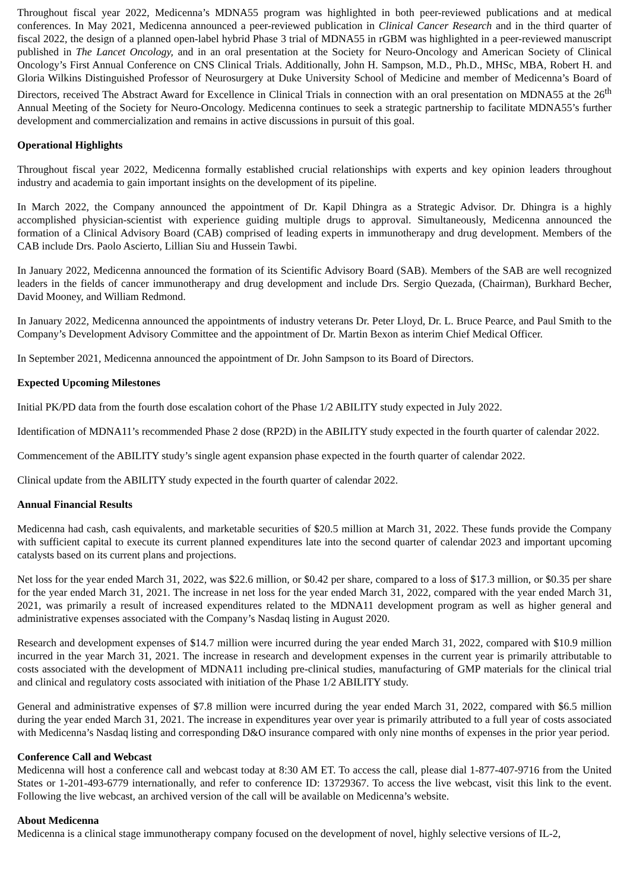Throughout fiscal year 2022, Medicenna’s MDNA55 program was highlighted in both peer-reviewed publications and at medical conferences. In May 2021, Medicenna announced a peer-reviewed publication in Clinical Cancer Research and in the third quarter of fiscal 2022, the design of a planned open-label hybrid Phase 3 trial of MDNA55 in rGBM was highlighted in a peer-reviewed manuscript published in The Lancet Oncology, and in an oral presentation at the Society for Neuro-Oncology and American Society of Clinical Oncology’s First Annual Conference on CNS Clinical Trials. Additionally, John H. Sampson, M.D., Ph.D., MHSc, MBA, Robert H. and Gloria Wilkins Distinguished Professor of Neurosurgery at Duke University School of Medicine and member of Medicenna’s Board of Directors, received The Abstract Award for Excellence in Clinical Trials in connection with an oral presentation on MDNA55 at the 26<sup>th</sup> Annual Meeting of the Society for Neuro-Oncology. Medicenna continues to seek a strategic partnership to facilitate MDNA55’s further development and commercialization and remains in active discussions in pursuit of this goal.
Operational Highlights
Throughout fiscal year 2022, Medicenna formally established crucial relationships with experts and key opinion leaders throughout industry and academia to gain important insights on the development of its pipeline.
In March 2022, the Company announced the appointment of Dr. Kapil Dhingra as a Strategic Advisor. Dr. Dhingra is a highly accomplished physician-scientist with experience guiding multiple drugs to approval. Simultaneously, Medicenna announced the formation of a Clinical Advisory Board (CAB) comprised of leading experts in immunotherapy and drug development. Members of the CAB include Drs. Paolo Ascierto, Lillian Siu and Hussein Tawbi.
In January 2022, Medicenna announced the formation of its Scientific Advisory Board (SAB). Members of the SAB are well recognized leaders in the fields of cancer immunotherapy and drug development and include Drs. Sergio Quezada, (Chairman), Burkhard Becher, David Mooney, and William Redmond.
In January 2022, Medicenna announced the appointments of industry veterans Dr. Peter Lloyd, Dr. L. Bruce Pearce, and Paul Smith to the Company’s Development Advisory Committee and the appointment of Dr. Martin Bexon as interim Chief Medical Officer.
In September 2021, Medicenna announced the appointment of Dr. John Sampson to its Board of Directors.
Expected Upcoming Milestones
Initial PK/PD data from the fourth dose escalation cohort of the Phase 1/2 ABILITY study expected in July 2022.
Identification of MDNA11’s recommended Phase 2 dose (RP2D) in the ABILITY study expected in the fourth quarter of calendar 2022.
Commencement of the ABILITY study’s single agent expansion phase expected in the fourth quarter of calendar 2022.
Clinical update from the ABILITY study expected in the fourth quarter of calendar 2022.
Annual Financial Results
Medicenna had cash, cash equivalents, and marketable securities of $20.5 million at March 31, 2022. These funds provide the Company with sufficient capital to execute its current planned expenditures late into the second quarter of calendar 2023 and important upcoming catalysts based on its current plans and projections.
Net loss for the year ended March 31, 2022, was $22.6 million, or $0.42 per share, compared to a loss of $17.3 million, or $0.35 per share for the year ended March 31, 2021. The increase in net loss for the year ended March 31, 2022, compared with the year ended March 31, 2021, was primarily a result of increased expenditures related to the MDNA11 development program as well as higher general and administrative expenses associated with the Company’s Nasdaq listing in August 2020.
Research and development expenses of $14.7 million were incurred during the year ended March 31, 2022, compared with $10.9 million incurred in the year March 31, 2021. The increase in research and development expenses in the current year is primarily attributable to costs associated with the development of MDNA11 including pre-clinical studies, manufacturing of GMP materials for the clinical trial and clinical and regulatory costs associated with initiation of the Phase 1/2 ABILITY study.
General and administrative expenses of $7.8 million were incurred during the year ended March 31, 2022, compared with $6.5 million during the year ended March 31, 2021. The increase in expenditures year over year is primarily attributed to a full year of costs associated with Medicenna’s Nasdaq listing and corresponding D&O insurance compared with only nine months of expenses in the prior year period.
Conference Call and Webcast
Medicenna will host a conference call and webcast today at 8:30 AM ET. To access the call, please dial 1-877-407-9716 from the United States or 1-201-493-6779 internationally, and refer to conference ID: 13729367. To access the live webcast, visit this link to the event. Following the live webcast, an archived version of the call will be available on Medicenna’s website.
About Medicenna
Medicenna is a clinical stage immunotherapy company focused on the development of novel, highly selective versions of IL-2,